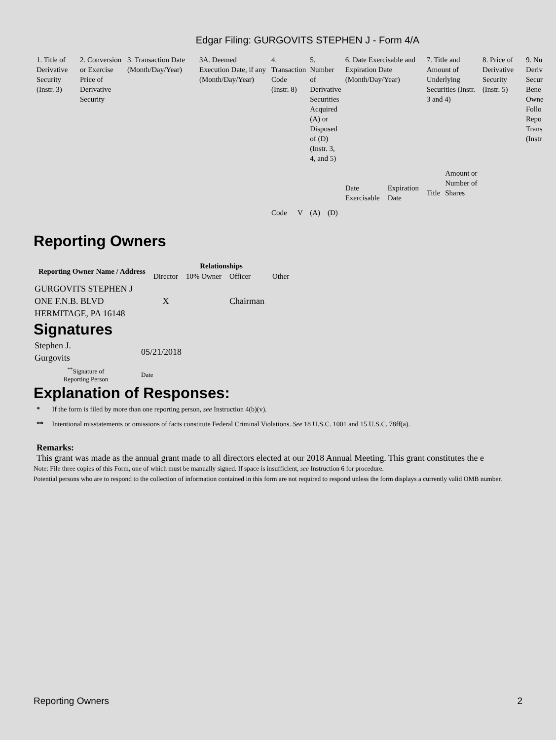Edgar Filing: GURGOVITS STEPHEN J - Form 4/A
| 1. Title of Derivative Security (Instr. 3) | 2. Conversion or Exercise Price of Derivative Security | 3. Transaction Date (Month/Day/Year) | 3A. Deemed Execution Date, if any (Month/Day/Year) | 4. Transaction Code (Instr. 8) | | 5. Number of Derivative Securities Acquired (A) or Disposed of (D) (Instr. 3, 4, and 5) | | 6. Date Exercisable and Expiration Date (Month/Day/Year) | | 7. Title and Amount of Underlying Securities (Instr. 3 and 4) | | 8. Price of Derivative Security (Instr. 5) | 9. Nu Deriv Secur Bene Owne Follo Repo Trans (Instr |
| | | | | Code | V | (A) | (D) | Date Exercisable | Expiration Date | Title | Amount or Number of Shares | | |
Reporting Owners
| Reporting Owner Name / Address | Relationships | | | |
| --- | --- | --- | --- | --- |
| | Director | 10% Owner | Officer | Other |
| GURGOVITS STEPHEN J ONE F.N.B. BLVD HERMITAGE, PA 16148 | X | | Chairman | |
Signatures
| Stephen J. Gurgovits | 05/21/2018 |
| <sup>**</sup> Signature of Reporting Person | Date |
Explanation of Responses:
* If the form is filed by more than one reporting person, see Instruction 4(b)(v).
** Intentional misstatements or omissions of facts constitute Federal Criminal Violations. See 18 U.S.C. 1001 and 15 U.S.C. 78ff(a).
Remarks:
This grant was made as the annual grant made to all directors elected at our 2018 Annual Meeting. This grant constitutes the e
Note: File three copies of this Form, one of which must be manually signed. If space is insufficient, see Instruction 6 for procedure.
Potential persons who are to respond to the collection of information contained in this form are not required to respond unless the form displays a currently valid OMB number.
Reporting Owners 2